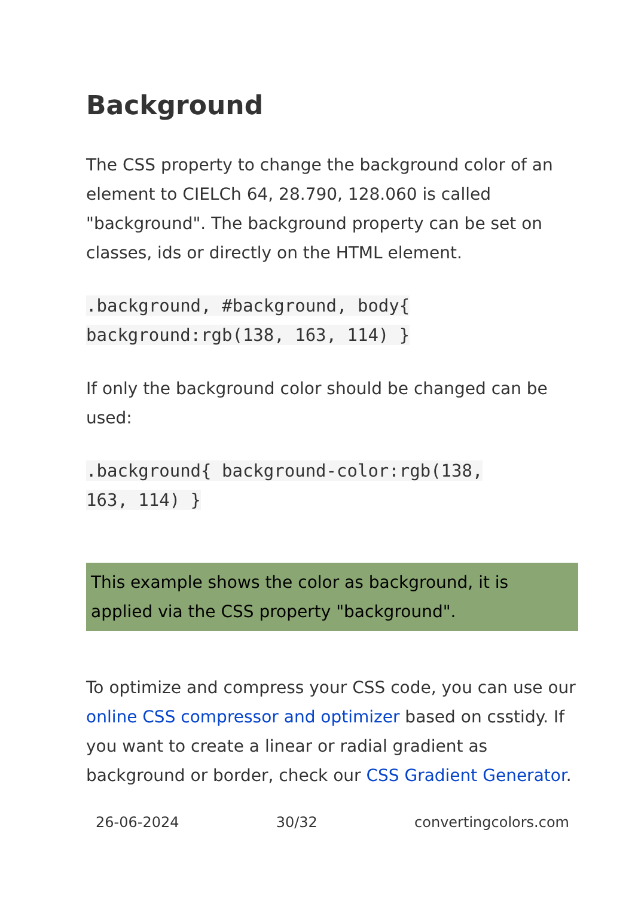Background
The CSS property to change the background color of an element to CIELCh 64, 28.790, 128.060 is called "background". The background property can be set on classes, ids or directly on the HTML element.
.background, #background, body{
background:rgb(138, 163, 114) }
If only the background color should be changed can be used:
.background{ background-color:rgb(138,
163, 114) }
This example shows the color as background, it is applied via the CSS property "background".
To optimize and compress your CSS code, you can use our online CSS compressor and optimizer based on csstidy. If you want to create a linear or radial gradient as background or border, check our CSS Gradient Generator.
26-06-2024 30/32 convertingcolors.com